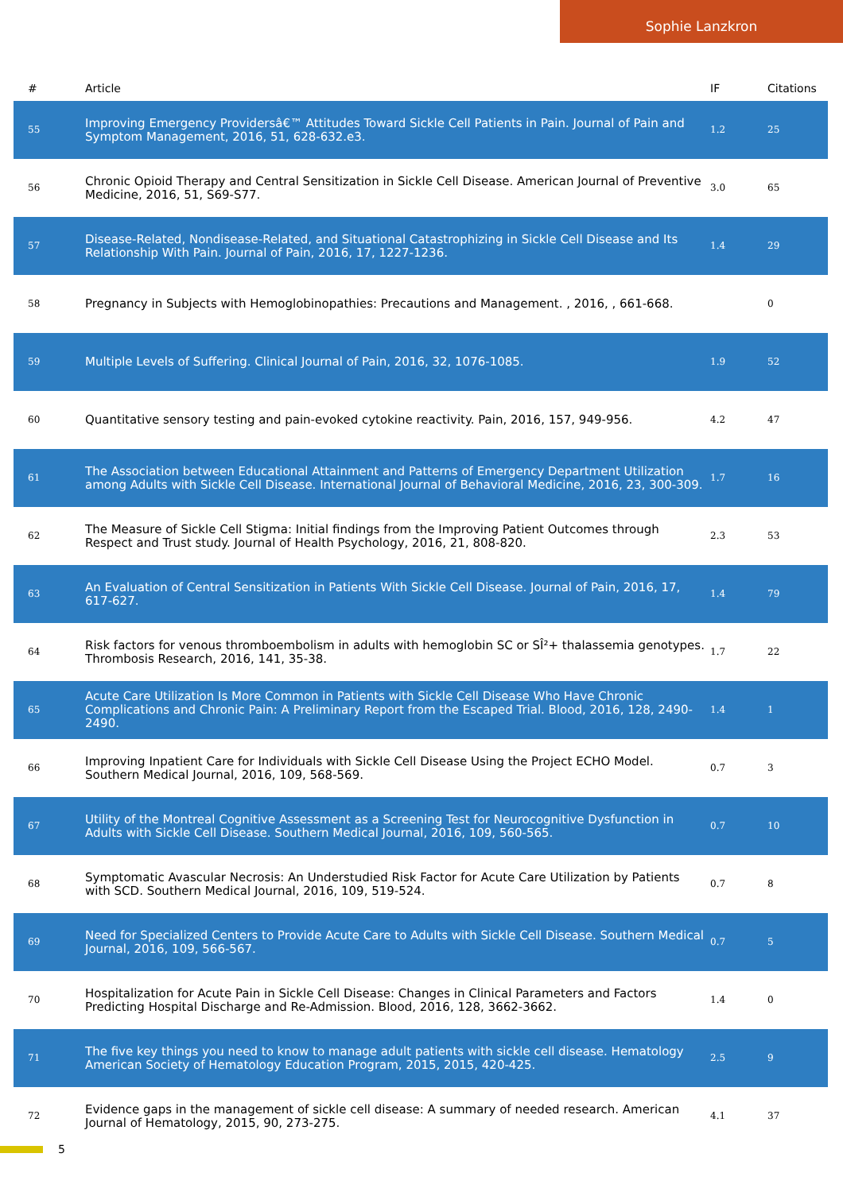Sophie Lanzkron
| # | Article | IF | Citations |
| --- | --- | --- | --- |
| 55 | Improving Emergency Providersâ€™ Attitudes Toward Sickle Cell Patients in Pain. Journal of Pain and Symptom Management, 2016, 51, 628-632.e3. | 1.2 | 25 |
| 56 | Chronic Opioid Therapy and Central Sensitization in Sickle Cell Disease. American Journal of Preventive Medicine, 2016, 51, S69-S77. | 3.0 | 65 |
| 57 | Disease-Related, Nondisease-Related, and Situational Catastrophizing in Sickle Cell Disease and Its Relationship With Pain. Journal of Pain, 2016, 17, 1227-1236. | 1.4 | 29 |
| 58 | Pregnancy in Subjects with Hemoglobinopathies: Precautions and Management. , 2016, , 661-668. | | 0 |
| 59 | Multiple Levels of Suffering. Clinical Journal of Pain, 2016, 32, 1076-1085. | 1.9 | 52 |
| 60 | Quantitative sensory testing and pain-evoked cytokine reactivity. Pain, 2016, 157, 949-956. | 4.2 | 47 |
| 61 | The Association between Educational Attainment and Patterns of Emergency Department Utilization among Adults with Sickle Cell Disease. International Journal of Behavioral Medicine, 2016, 23, 300-309. | 1.7 | 16 |
| 62 | The Measure of Sickle Cell Stigma: Initial findings from the Improving Patient Outcomes through Respect and Trust study. Journal of Health Psychology, 2016, 21, 808-820. | 2.3 | 53 |
| 63 | An Evaluation of Central Sensitization in Patients With Sickle Cell Disease. Journal of Pain, 2016, 17, 617-627. | 1.4 | 79 |
| 64 | Risk factors for venous thromboembolism in adults with hemoglobin SC or SÎ²+ thalassemia genotypes. Thrombosis Research, 2016, 141, 35-38. | 1.7 | 22 |
| 65 | Acute Care Utilization Is More Common in Patients with Sickle Cell Disease Who Have Chronic Complications and Chronic Pain: A Preliminary Report from the Escaped Trial. Blood, 2016, 128, 2490-2490. | 1.4 | 1 |
| 66 | Improving Inpatient Care for Individuals with Sickle Cell Disease Using the Project ECHO Model. Southern Medical Journal, 2016, 109, 568-569. | 0.7 | 3 |
| 67 | Utility of the Montreal Cognitive Assessment as a Screening Test for Neurocognitive Dysfunction in Adults with Sickle Cell Disease. Southern Medical Journal, 2016, 109, 560-565. | 0.7 | 10 |
| 68 | Symptomatic Avascular Necrosis: An Understudied Risk Factor for Acute Care Utilization by Patients with SCD. Southern Medical Journal, 2016, 109, 519-524. | 0.7 | 8 |
| 69 | Need for Specialized Centers to Provide Acute Care to Adults with Sickle Cell Disease. Southern Medical Journal, 2016, 109, 566-567. | 0.7 | 5 |
| 70 | Hospitalization for Acute Pain in Sickle Cell Disease: Changes in Clinical Parameters and Factors Predicting Hospital Discharge and Re-Admission. Blood, 2016, 128, 3662-3662. | 1.4 | 0 |
| 71 | The five key things you need to know to manage adult patients with sickle cell disease. Hematology American Society of Hematology Education Program, 2015, 2015, 420-425. | 2.5 | 9 |
| 72 | Evidence gaps in the management of sickle cell disease: A summary of needed research. American Journal of Hematology, 2015, 90, 273-275. | 4.1 | 37 |
5